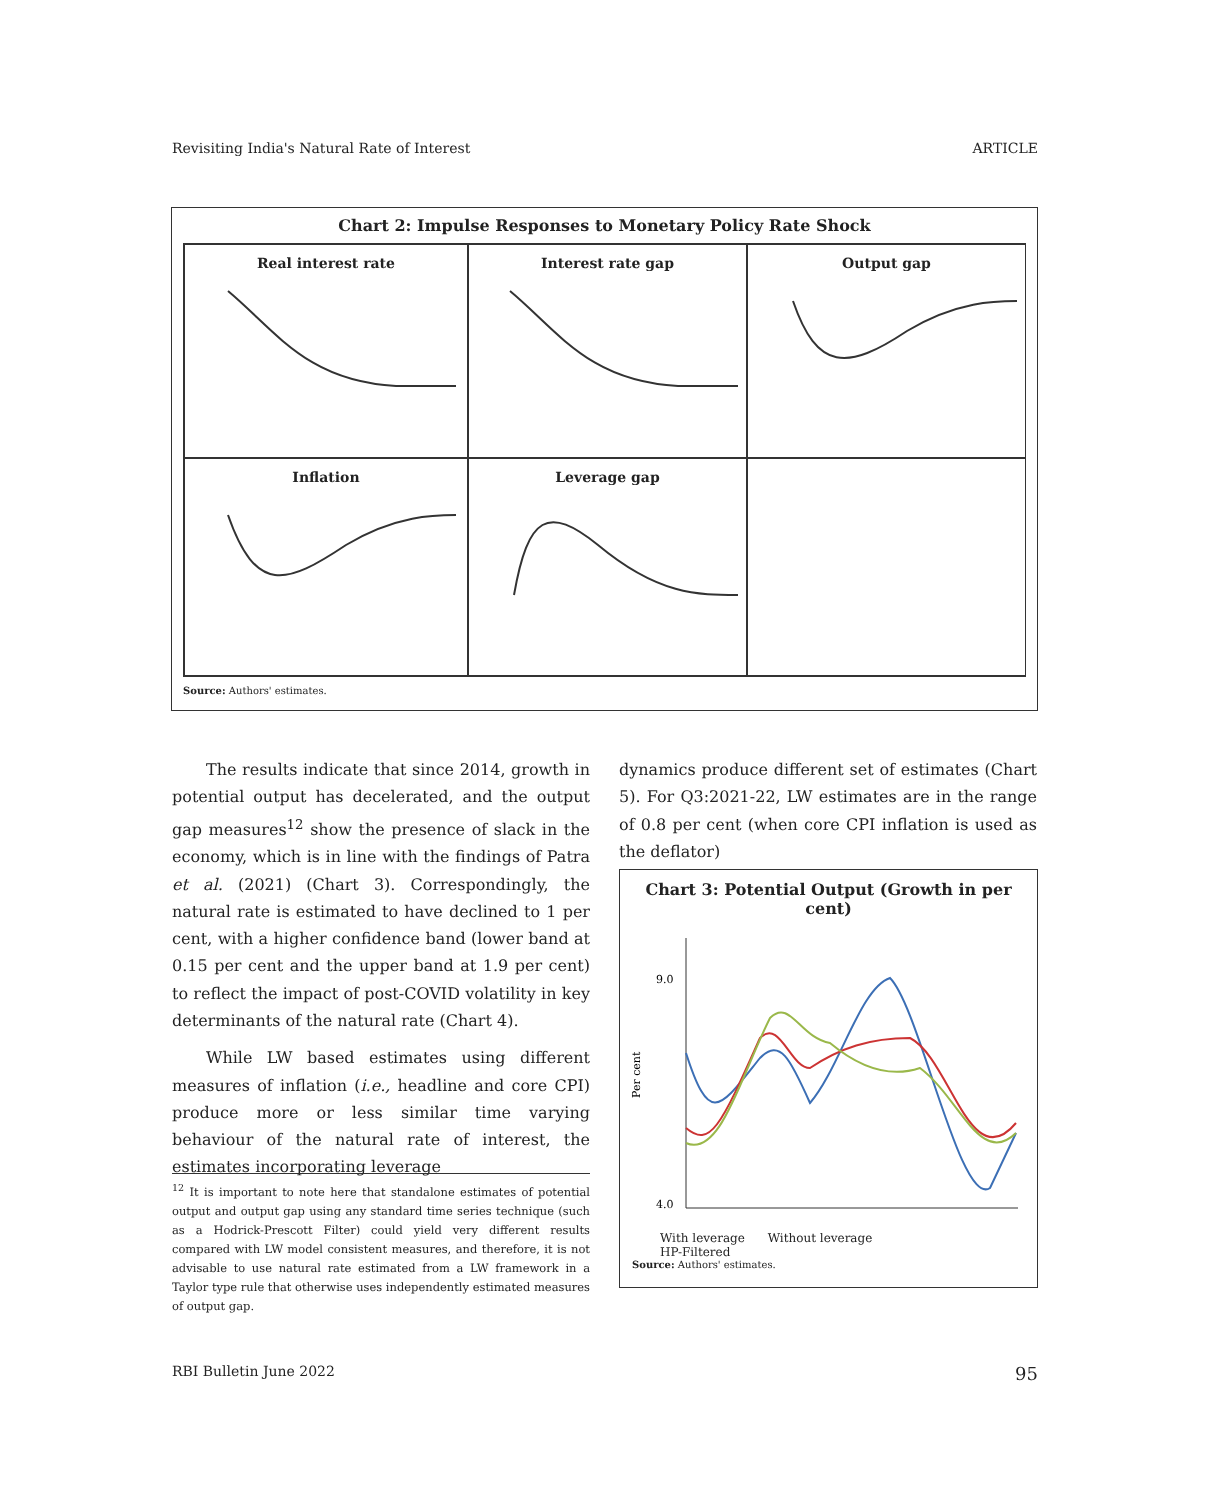Revisiting India's Natural Rate of Interest ARTICLE
Chart 2: Impulse Responses to Monetary Policy Rate Shock
Real interest rate
Interest rate gap
Output gap
Inflation
Leverage gap
Source: Authors' estimates.
The results indicate that since 2014, growth in potential output has decelerated, and the output gap measures<sup>12</sup> show the presence of slack in the economy, which is in line with the findings of Patra et al. (2021) (Chart 3). Correspondingly, the natural rate is estimated to have declined to 1 per cent, with a higher confidence band (lower band at 0.15 per cent and the upper band at 1.9 per cent) to reflect the impact of post-COVID volatility in key determinants of the natural rate (Chart 4).
While LW based estimates using different measures of inflation (i.e., headline and core CPI) produce more or less similar time varying behaviour of the natural rate of interest, the estimates incorporating leverage
<sup>12</sup> It is important to note here that standalone estimates of potential output and output gap using any standard time series technique (such as a Hodrick-Prescott Filter) could yield very different results compared with LW model consistent measures, and therefore, it is not advisable to use natural rate estimated from a LW framework in a Taylor type rule that otherwise uses independently estimated measures of output gap.
dynamics produce different set of estimates (Chart 5). For Q3:2021-22, LW estimates are in the range of 0.8 per cent (when core CPI inflation is used as the deflator)
Chart 3: Potential Output (Growth in per cent)
Per cent
9.0
4.0
With leverage Without leverage
HP-Filtered
Source: Authors' estimates.
RBI Bulletin June 2022 95